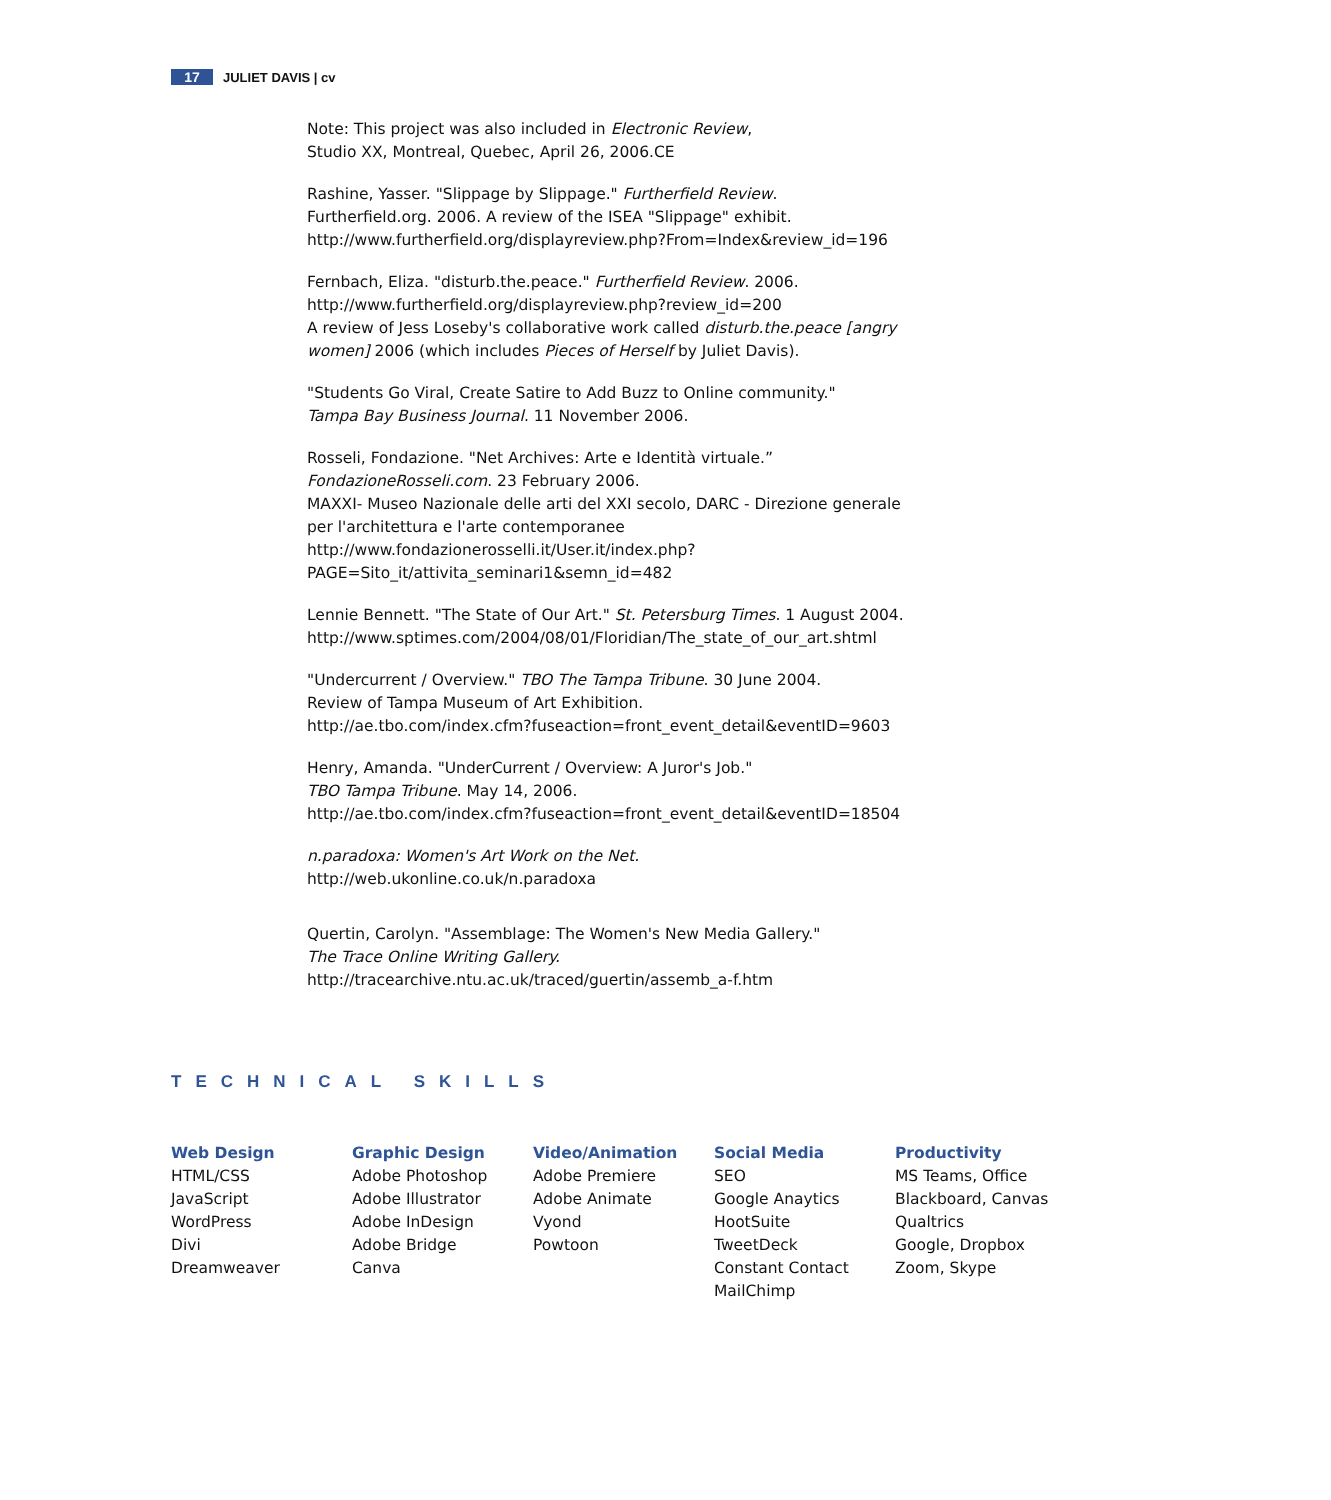17 JULIET DAVIS | cv
Note: This project was also included in Electronic Review,
Studio XX, Montreal, Quebec, April 26, 2006.CE
Rashine, Yasser. "Slippage by Slippage." Furtherfield Review.
Furtherfield.org. 2006. A review of the ISEA "Slippage" exhibit.
http://www.furtherfield.org/displayreview.php?From=Index&review_id=196
Fernbach, Eliza. "disturb.the.peace." Furtherfield Review. 2006.
http://www.furtherfield.org/displayreview.php?review_id=200
A review of Jess Loseby's collaborative work called disturb.the.peace [angry women] 2006 (which includes Pieces of Herself by Juliet Davis).
"Students Go Viral, Create Satire to Add Buzz to Online community."
Tampa Bay Business Journal. 11 November 2006.
Rosseli, Fondazione. "Net Archives: Arte e Identità virtuale.”
FondazioneRosseli.com. 23 February 2006.
MAXXI- Museo Nazionale delle arti del XXI secolo, DARC - Direzione generale per l'architettura e l'arte contemporanee
http://www.fondazionerosselli.it/User.it/index.php?
PAGE=Sito_it/attivita_seminari1&semn_id=482
Lennie Bennett. "The State of Our Art." St. Petersburg Times. 1 August 2004.
http://www.sptimes.com/2004/08/01/Floridian/The_state_of_our_art.shtml
"Undercurrent / Overview." TBO The Tampa Tribune. 30 June 2004.
Review of Tampa Museum of Art Exhibition.
http://ae.tbo.com/index.cfm?fuseaction=front_event_detail&eventID=9603
Henry, Amanda. "UnderCurrent / Overview: A Juror's Job."
TBO Tampa Tribune. May 14, 2006.
http://ae.tbo.com/index.cfm?fuseaction=front_event_detail&eventID=18504
n.paradoxa: Women's Art Work on the Net.
http://web.ukonline.co.uk/n.paradoxa
Quertin, Carolyn. "Assemblage: The Women's New Media Gallery."
The Trace Online Writing Gallery.
http://tracearchive.ntu.ac.uk/traced/guertin/assemb_a-f.htm
TECHNICAL SKILLS
Web Design
HTML/CSS
JavaScript
WordPress
Divi
Dreamweaver
Graphic Design
Adobe Photoshop
Adobe Illustrator
Adobe InDesign
Adobe Bridge
Canva
Video/Animation
Adobe Premiere
Adobe Animate
Vyond
Powtoon
Social Media
SEO
Google Anaytics
HootSuite
TweetDeck
Constant Contact
MailChimp
Productivity
MS Teams, Office
Blackboard, Canvas
Qualtrics
Google, Dropbox
Zoom, Skype